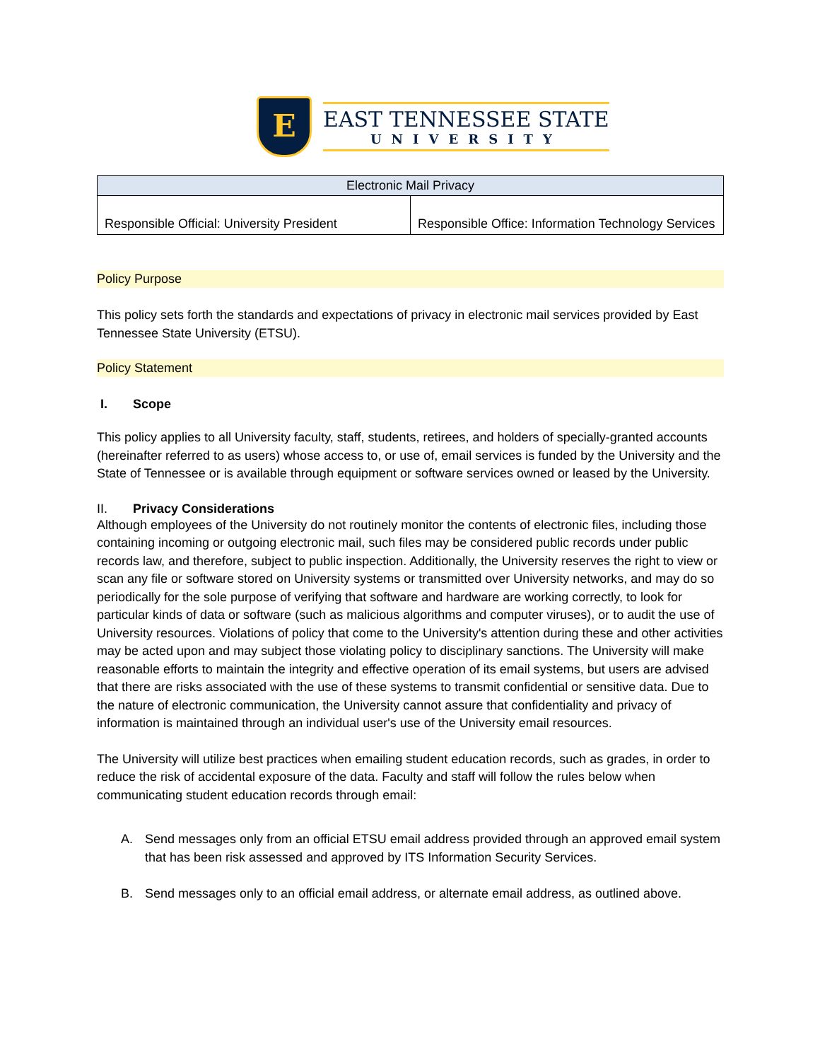E
EAST TENNESSEE STATE
UNIVERSITY
| Electronic Mail Privacy | |
| --- | --- |
| Responsible Official: University President | Responsible Office: Information Technology Services |
Policy Purpose
This policy sets forth the standards and expectations of privacy in electronic mail services provided by East Tennessee State University (ETSU).
Policy Statement
I. Scope
This policy applies to all University faculty, staff, students, retirees, and holders of specially-granted accounts (hereinafter referred to as users) whose access to, or use of, email services is funded by the University and the State of Tennessee or is available through equipment or software services owned or leased by the University.
II. Privacy Considerations
Although employees of the University do not routinely monitor the contents of electronic files, including those containing incoming or outgoing electronic mail, such files may be considered public records under public records law, and therefore, subject to public inspection. Additionally, the University reserves the right to view or scan any file or software stored on University systems or transmitted over University networks, and may do so periodically for the sole purpose of verifying that software and hardware are working correctly, to look for particular kinds of data or software (such as malicious algorithms and computer viruses), or to audit the use of University resources. Violations of policy that come to the University's attention during these and other activities may be acted upon and may subject those violating policy to disciplinary sanctions. The University will make reasonable efforts to maintain the integrity and effective operation of its email systems, but users are advised that there are risks associated with the use of these systems to transmit confidential or sensitive data. Due to the nature of electronic communication, the University cannot assure that confidentiality and privacy of information is maintained through an individual user's use of the University email resources.
The University will utilize best practices when emailing student education records, such as grades, in order to reduce the risk of accidental exposure of the data. Faculty and staff will follow the rules below when communicating student education records through email:
A. Send messages only from an official ETSU email address provided through an approved email system that has been risk assessed and approved by ITS Information Security Services.
B. Send messages only to an official email address, or alternate email address, as outlined above.